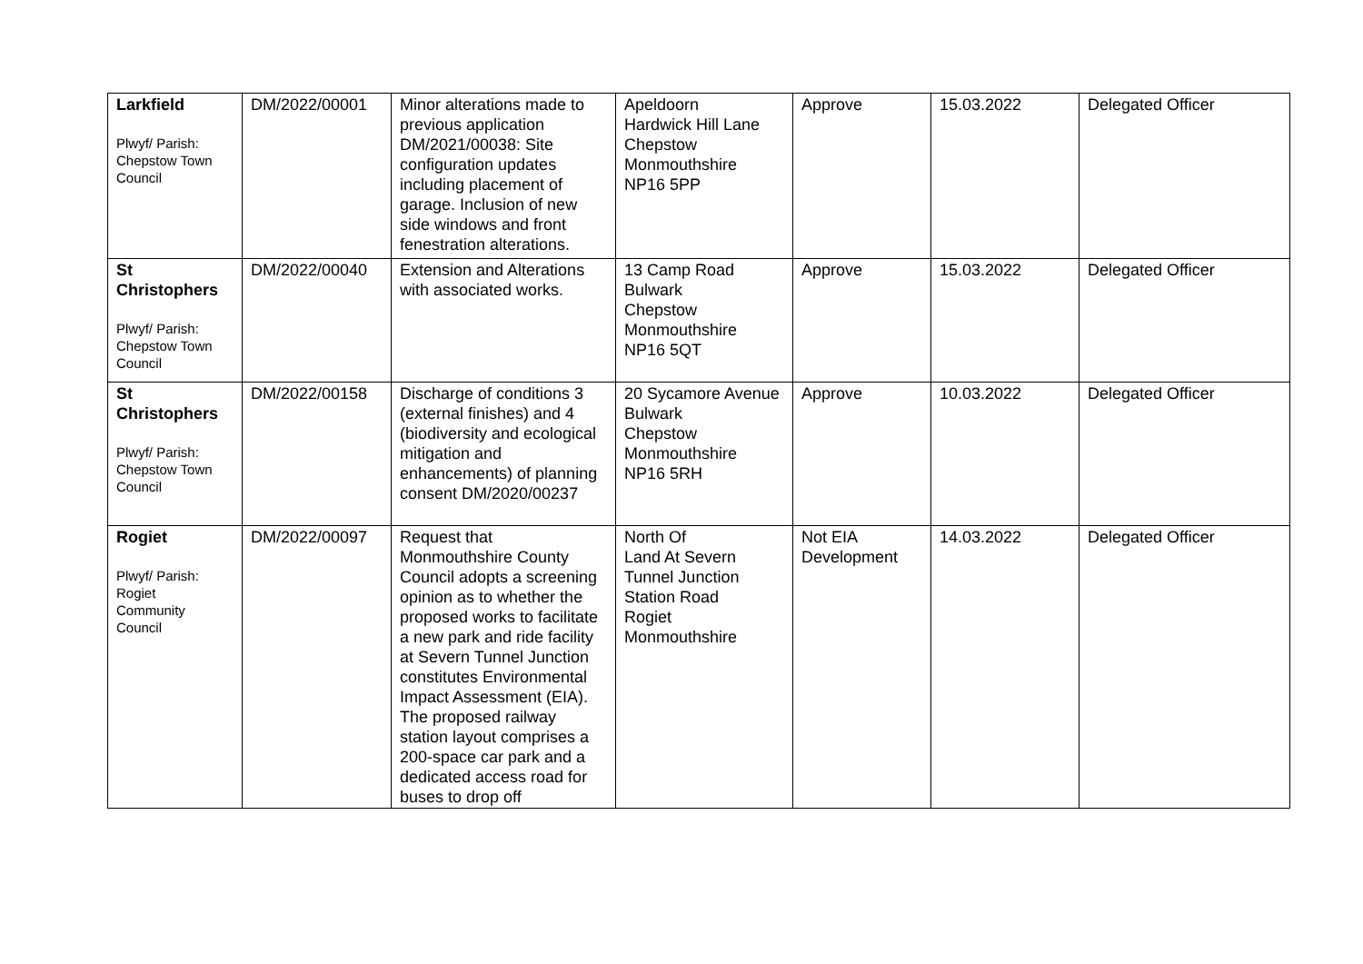| Larkfield Plwyf/ Parish: Chepstow Town Council | DM/2022/00001 | Minor alterations made to previous application DM/2021/00038: Site configuration updates including placement of garage. Inclusion of new side windows and front fenestration alterations. | Apeldoorn Hardwick Hill Lane Chepstow Monmouthshire NP16 5PP | Approve | 15.03.2022 | Delegated Officer |
| St Christophers Plwyf/ Parish: Chepstow Town Council | DM/2022/00040 | Extension and Alterations with associated works. | 13 Camp Road Bulwark Chepstow Monmouthshire NP16 5QT | Approve | 15.03.2022 | Delegated Officer |
| St Christophers Plwyf/ Parish: Chepstow Town Council | DM/2022/00158 | Discharge of conditions 3 (external finishes) and 4 (biodiversity and ecological mitigation and enhancements) of planning consent DM/2020/00237 | 20 Sycamore Avenue Bulwark Chepstow Monmouthshire NP16 5RH | Approve | 10.03.2022 | Delegated Officer |
| Rogiet Plwyf/ Parish: Rogiet Community Council | DM/2022/00097 | Request that Monmouthshire County Council adopts a screening opinion as to whether the proposed works to facilitate a new park and ride facility at Severn Tunnel Junction constitutes Environmental Impact Assessment (EIA). The proposed railway station layout comprises a 200-space car park and a dedicated access road for buses to drop off | North Of Land At Severn Tunnel Junction Station Road Rogiet Monmouthshire | Not EIA Development | 14.03.2022 | Delegated Officer |